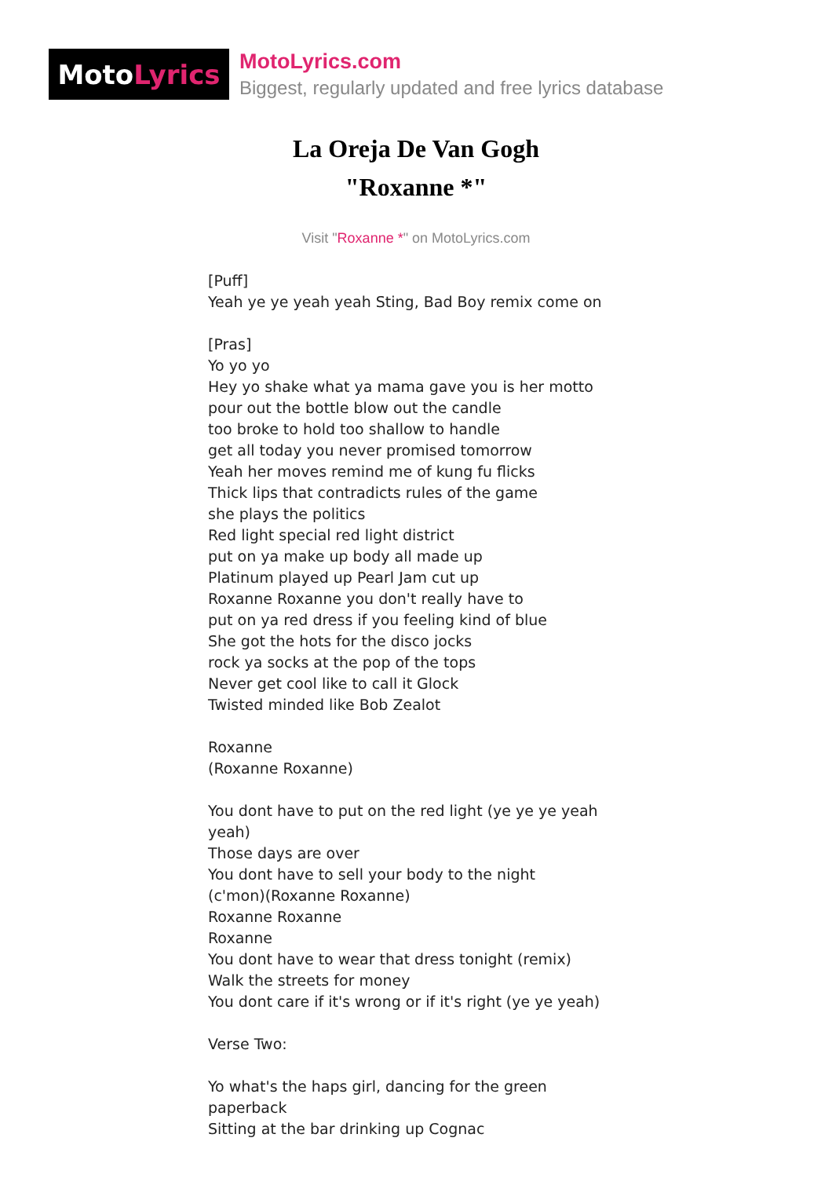Moto Lyrics
MotoLyrics.com
Biggest, regularly updated and free lyrics database
La Oreja De Van Gogh
"Roxanne *"
Visit "Roxanne *" on MotoLyrics.com
[Puff]
Yeah ye ye yeah yeah Sting, Bad Boy remix come on
[Pras]
Yo yo yo
Hey yo shake what ya mama gave you is her motto
pour out the bottle blow out the candle
too broke to hold too shallow to handle
get all today you never promised tomorrow
Yeah her moves remind me of kung fu flicks
Thick lips that contradicts rules of the game
she plays the politics
Red light special red light district
put on ya make up body all made up
Platinum played up Pearl Jam cut up
Roxanne Roxanne you don't really have to
put on ya red dress if you feeling kind of blue
She got the hots for the disco jocks
rock ya socks at the pop of the tops
Never get cool like to call it Glock
Twisted minded like Bob Zealot
Roxanne
(Roxanne Roxanne)
You dont have to put on the red light (ye ye ye yeah yeah)
Those days are over
You dont have to sell your body to the night
(c'mon)(Roxanne Roxanne)
Roxanne Roxanne
Roxanne
You dont have to wear that dress tonight (remix)
Walk the streets for money
You dont care if it's wrong or if it's right (ye ye yeah)
Verse Two:
Yo what's the haps girl, dancing for the green paperback
Sitting at the bar drinking up Cognac